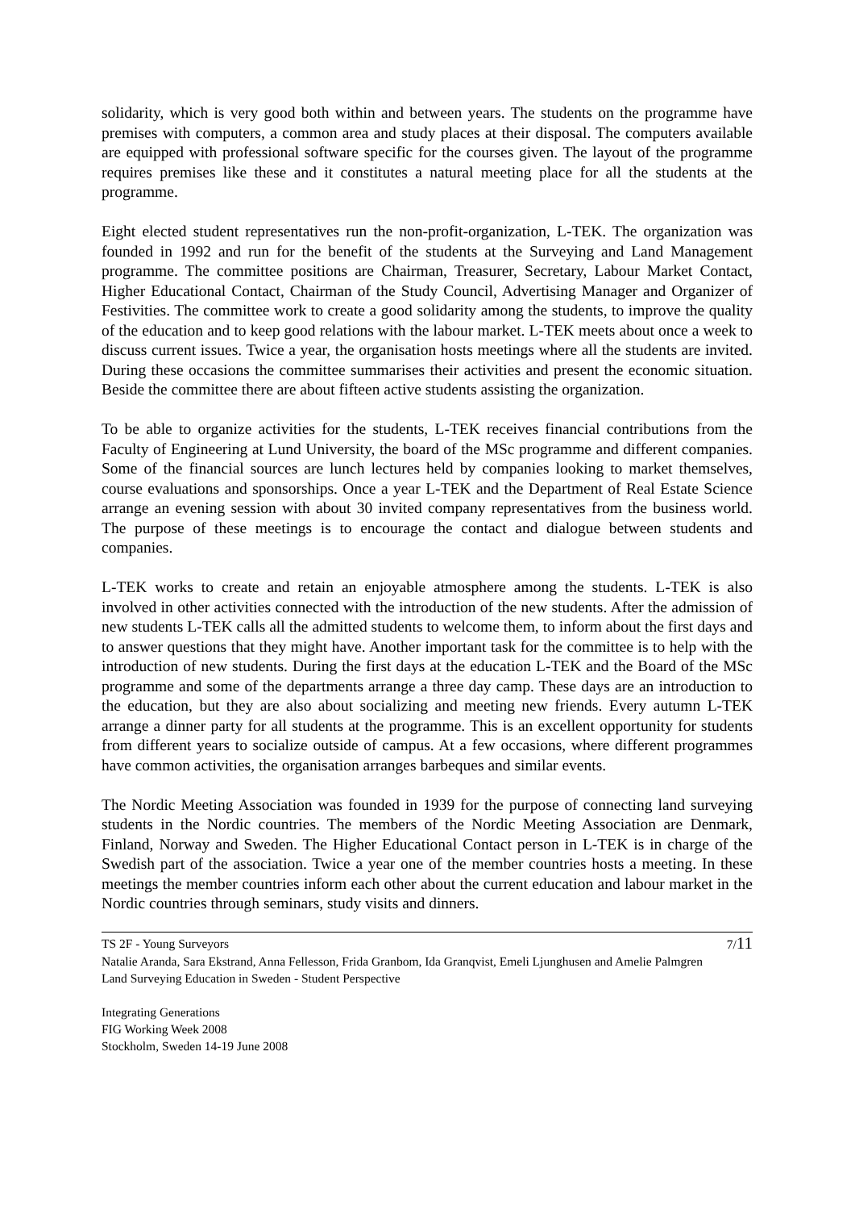solidarity, which is very good both within and between years. The students on the programme have premises with computers, a common area and study places at their disposal. The computers available are equipped with professional software specific for the courses given. The layout of the programme requires premises like these and it constitutes a natural meeting place for all the students at the programme.
Eight elected student representatives run the non-profit-organization, L-TEK. The organization was founded in 1992 and run for the benefit of the students at the Surveying and Land Management programme. The committee positions are Chairman, Treasurer, Secretary, Labour Market Contact, Higher Educational Contact, Chairman of the Study Council, Advertising Manager and Organizer of Festivities. The committee work to create a good solidarity among the students, to improve the quality of the education and to keep good relations with the labour market. L-TEK meets about once a week to discuss current issues. Twice a year, the organisation hosts meetings where all the students are invited. During these occasions the committee summarises their activities and present the economic situation. Beside the committee there are about fifteen active students assisting the organization.
To be able to organize activities for the students, L-TEK receives financial contributions from the Faculty of Engineering at Lund University, the board of the MSc programme and different companies. Some of the financial sources are lunch lectures held by companies looking to market themselves, course evaluations and sponsorships. Once a year L-TEK and the Department of Real Estate Science arrange an evening session with about 30 invited company representatives from the business world. The purpose of these meetings is to encourage the contact and dialogue between students and companies.
L-TEK works to create and retain an enjoyable atmosphere among the students. L-TEK is also involved in other activities connected with the introduction of the new students. After the admission of new students L-TEK calls all the admitted students to welcome them, to inform about the first days and to answer questions that they might have. Another important task for the committee is to help with the introduction of new students. During the first days at the education L-TEK and the Board of the MSc programme and some of the departments arrange a three day camp. These days are an introduction to the education, but they are also about socializing and meeting new friends. Every autumn L-TEK arrange a dinner party for all students at the programme. This is an excellent opportunity for students from different years to socialize outside of campus. At a few occasions, where different programmes have common activities, the organisation arranges barbeques and similar events.
The Nordic Meeting Association was founded in 1939 for the purpose of connecting land surveying students in the Nordic countries. The members of the Nordic Meeting Association are Denmark, Finland, Norway and Sweden. The Higher Educational Contact person in L-TEK is in charge of the Swedish part of the association. Twice a year one of the member countries hosts a meeting. In these meetings the member countries inform each other about the current education and labour market in the Nordic countries through seminars, study visits and dinners.
TS 2F - Young Surveyors 7/11
Natalie Aranda, Sara Ekstrand, Anna Fellesson, Frida Granbom, Ida Granqvist, Emeli Ljunghusen and Amelie Palmgren
Land Surveying Education in Sweden - Student Perspective
Integrating Generations
FIG Working Week 2008
Stockholm, Sweden 14-19 June 2008